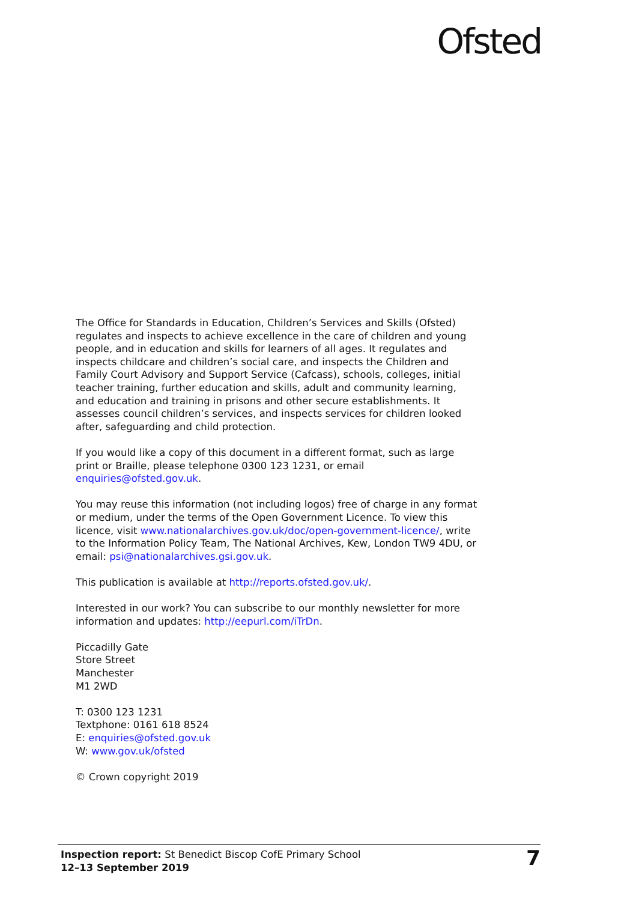Ofsted
The Office for Standards in Education, Children’s Services and Skills (Ofsted) regulates and inspects to achieve excellence in the care of children and young people, and in education and skills for learners of all ages. It regulates and inspects childcare and children’s social care, and inspects the Children and Family Court Advisory and Support Service (Cafcass), schools, colleges, initial teacher training, further education and skills, adult and community learning, and education and training in prisons and other secure establishments. It assesses council children’s services, and inspects services for children looked after, safeguarding and child protection.
If you would like a copy of this document in a different format, such as large print or Braille, please telephone 0300 123 1231, or email enquiries@ofsted.gov.uk.
You may reuse this information (not including logos) free of charge in any format or medium, under the terms of the Open Government Licence. To view this licence, visit www.nationalarchives.gov.uk/doc/open-government-licence/, write to the Information Policy Team, The National Archives, Kew, London TW9 4DU, or email: psi@nationalarchives.gsi.gov.uk.
This publication is available at http://reports.ofsted.gov.uk/.
Interested in our work? You can subscribe to our monthly newsletter for more information and updates: http://eepurl.com/iTrDn.
Piccadilly Gate
Store Street
Manchester
M1 2WD
T: 0300 123 1231
Textphone: 0161 618 8524
E: enquiries@ofsted.gov.uk
W: www.gov.uk/ofsted
© Crown copyright 2019
Inspection report: St Benedict Biscop CofE Primary School
12–13 September 2019
7